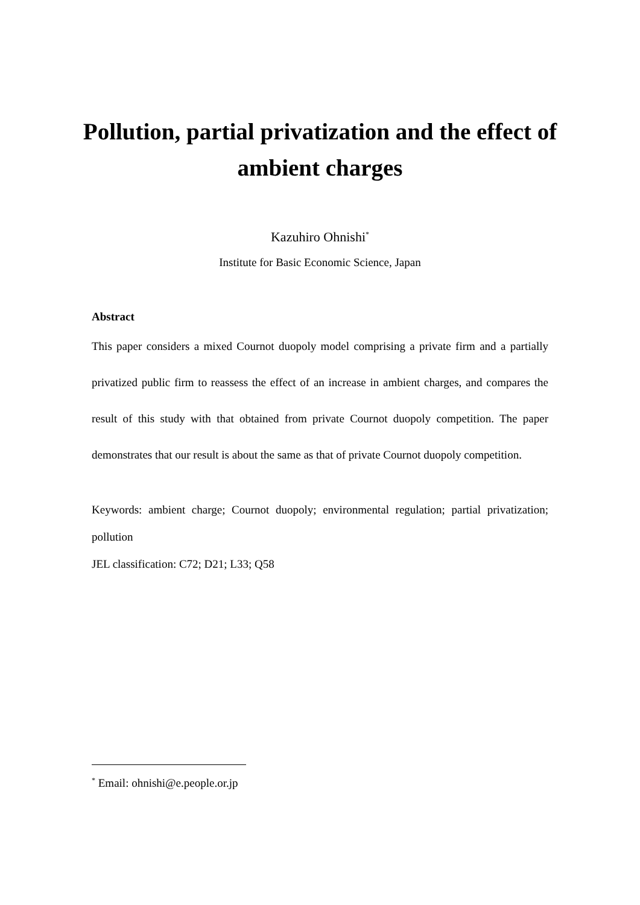Pollution, partial privatization and the effect of ambient charges
Kazuhiro Ohnishi<sup>*</sup>
Institute for Basic Economic Science, Japan
Abstract
This paper considers a mixed Cournot duopoly model comprising a private firm and a partially privatized public firm to reassess the effect of an increase in ambient charges, and compares the result of this study with that obtained from private Cournot duopoly competition. The paper demonstrates that our result is about the same as that of private Cournot duopoly competition.
Keywords: ambient charge; Cournot duopoly; environmental regulation; partial privatization; pollution
JEL classification: C72; D21; L33; Q58
<sup>*</sup> Email: ohnishi@e.people.or.jp